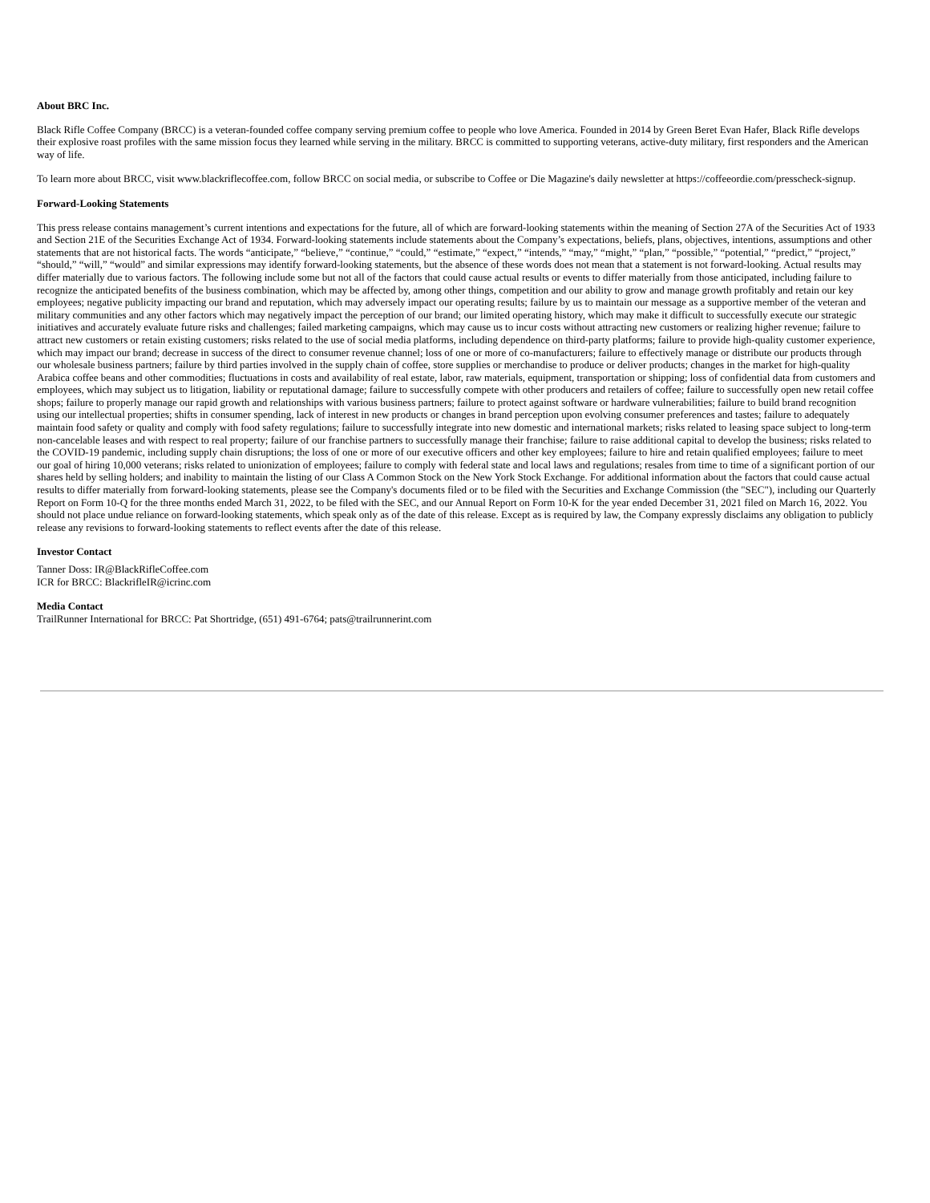About BRC Inc.
Black Rifle Coffee Company (BRCC) is a veteran-founded coffee company serving premium coffee to people who love America. Founded in 2014 by Green Beret Evan Hafer, Black Rifle develops their explosive roast profiles with the same mission focus they learned while serving in the military. BRCC is committed to supporting veterans, active-duty military, first responders and the American way of life.
To learn more about BRCC, visit www.blackriflecoffee.com, follow BRCC on social media, or subscribe to Coffee or Die Magazine's daily newsletter at https://coffeeordie.com/presscheck-signup.
Forward-Looking Statements
This press release contains management’s current intentions and expectations for the future, all of which are forward-looking statements within the meaning of Section 27A of the Securities Act of 1933 and Section 21E of the Securities Exchange Act of 1934. Forward-looking statements include statements about the Company’s expectations, beliefs, plans, objectives, intentions, assumptions and other statements that are not historical facts. The words “anticipate,” “believe,” “continue,” “could,” “estimate,” “expect,” “intends,” “may,” “might,” “plan,” “possible,” “potential,” “predict,” “project,” “should,” “will,” “would” and similar expressions may identify forward-looking statements, but the absence of these words does not mean that a statement is not forward-looking. Actual results may differ materially due to various factors. The following include some but not all of the factors that could cause actual results or events to differ materially from those anticipated, including failure to recognize the anticipated benefits of the business combination, which may be affected by, among other things, competition and our ability to grow and manage growth profitably and retain our key employees; negative publicity impacting our brand and reputation, which may adversely impact our operating results; failure by us to maintain our message as a supportive member of the veteran and military communities and any other factors which may negatively impact the perception of our brand; our limited operating history, which may make it difficult to successfully execute our strategic initiatives and accurately evaluate future risks and challenges; failed marketing campaigns, which may cause us to incur costs without attracting new customers or realizing higher revenue; failure to attract new customers or retain existing customers; risks related to the use of social media platforms, including dependence on third-party platforms; failure to provide high-quality customer experience, which may impact our brand; decrease in success of the direct to consumer revenue channel; loss of one or more of co-manufacturers; failure to effectively manage or distribute our products through our wholesale business partners; failure by third parties involved in the supply chain of coffee, store supplies or merchandise to produce or deliver products; changes in the market for high-quality Arabica coffee beans and other commodities; fluctuations in costs and availability of real estate, labor, raw materials, equipment, transportation or shipping; loss of confidential data from customers and employees, which may subject us to litigation, liability or reputational damage; failure to successfully compete with other producers and retailers of coffee; failure to successfully open new retail coffee shops; failure to properly manage our rapid growth and relationships with various business partners; failure to protect against software or hardware vulnerabilities; failure to build brand recognition using our intellectual properties; shifts in consumer spending, lack of interest in new products or changes in brand perception upon evolving consumer preferences and tastes; failure to adequately maintain food safety or quality and comply with food safety regulations; failure to successfully integrate into new domestic and international markets; risks related to leasing space subject to long-term non-cancelable leases and with respect to real property; failure of our franchise partners to successfully manage their franchise; failure to raise additional capital to develop the business; risks related to the COVID-19 pandemic, including supply chain disruptions; the loss of one or more of our executive officers and other key employees; failure to hire and retain qualified employees; failure to meet our goal of hiring 10,000 veterans; risks related to unionization of employees; failure to comply with federal state and local laws and regulations; resales from time to time of a significant portion of our shares held by selling holders; and inability to maintain the listing of our Class A Common Stock on the New York Stock Exchange. For additional information about the factors that could cause actual results to differ materially from forward-looking statements, please see the Company's documents filed or to be filed with the Securities and Exchange Commission (the "SEC"), including our Quarterly Report on Form 10-Q for the three months ended March 31, 2022, to be filed with the SEC, and our Annual Report on Form 10-K for the year ended December 31, 2021 filed on March 16, 2022. You should not place undue reliance on forward-looking statements, which speak only as of the date of this release. Except as is required by law, the Company expressly disclaims any obligation to publicly release any revisions to forward-looking statements to reflect events after the date of this release.
Investor Contact
Tanner Doss: IR@BlackRifleCoffee.com
ICR for BRCC: BlackrifleIR@icrinc.com
Media Contact
TrailRunner International for BRCC: Pat Shortridge, (651) 491-6764; pats@trailrunnerint.com